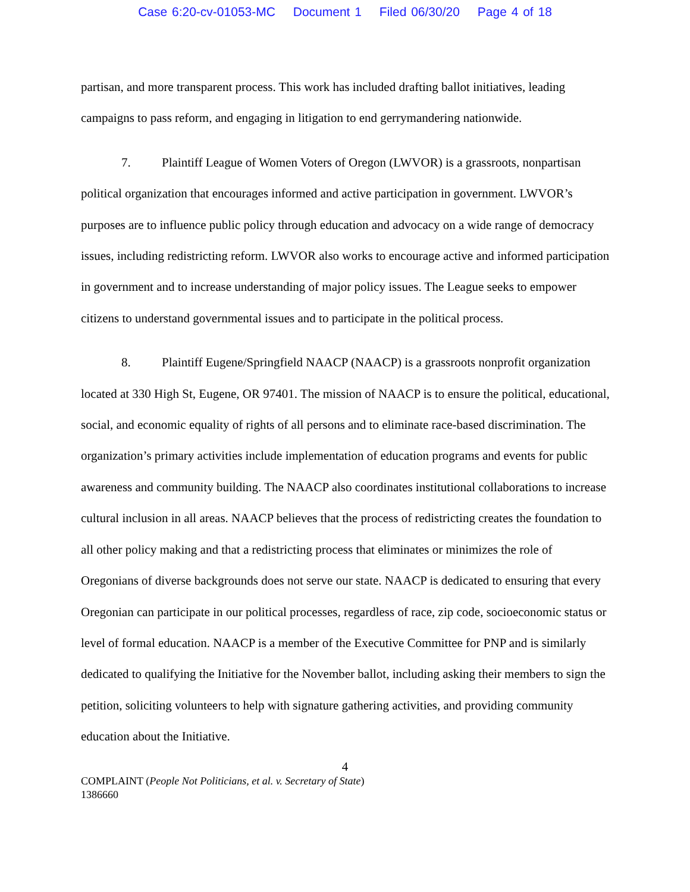Case 6:20-cv-01053-MC Document 1 Filed 06/30/20 Page 4 of 18
partisan, and more transparent process. This work has included drafting ballot initiatives, leading campaigns to pass reform, and engaging in litigation to end gerrymandering nationwide.
7. Plaintiff League of Women Voters of Oregon (LWVOR) is a grassroots, nonpartisan political organization that encourages informed and active participation in government. LWVOR’s purposes are to influence public policy through education and advocacy on a wide range of democracy issues, including redistricting reform. LWVOR also works to encourage active and informed participation in government and to increase understanding of major policy issues. The League seeks to empower citizens to understand governmental issues and to participate in the political process.
8. Plaintiff Eugene/Springfield NAACP (NAACP) is a grassroots nonprofit organization located at 330 High St, Eugene, OR 97401. The mission of NAACP is to ensure the political, educational, social, and economic equality of rights of all persons and to eliminate race-based discrimination. The organization’s primary activities include implementation of education programs and events for public awareness and community building. The NAACP also coordinates institutional collaborations to increase cultural inclusion in all areas. NAACP believes that the process of redistricting creates the foundation to all other policy making and that a redistricting process that eliminates or minimizes the role of Oregonians of diverse backgrounds does not serve our state. NAACP is dedicated to ensuring that every Oregonian can participate in our political processes, regardless of race, zip code, socioeconomic status or level of formal education. NAACP is a member of the Executive Committee for PNP and is similarly dedicated to qualifying the Initiative for the November ballot, including asking their members to sign the petition, soliciting volunteers to help with signature gathering activities, and providing community education about the Initiative.
4
COMPLAINT (People Not Politicians, et al. v. Secretary of State)
1386660